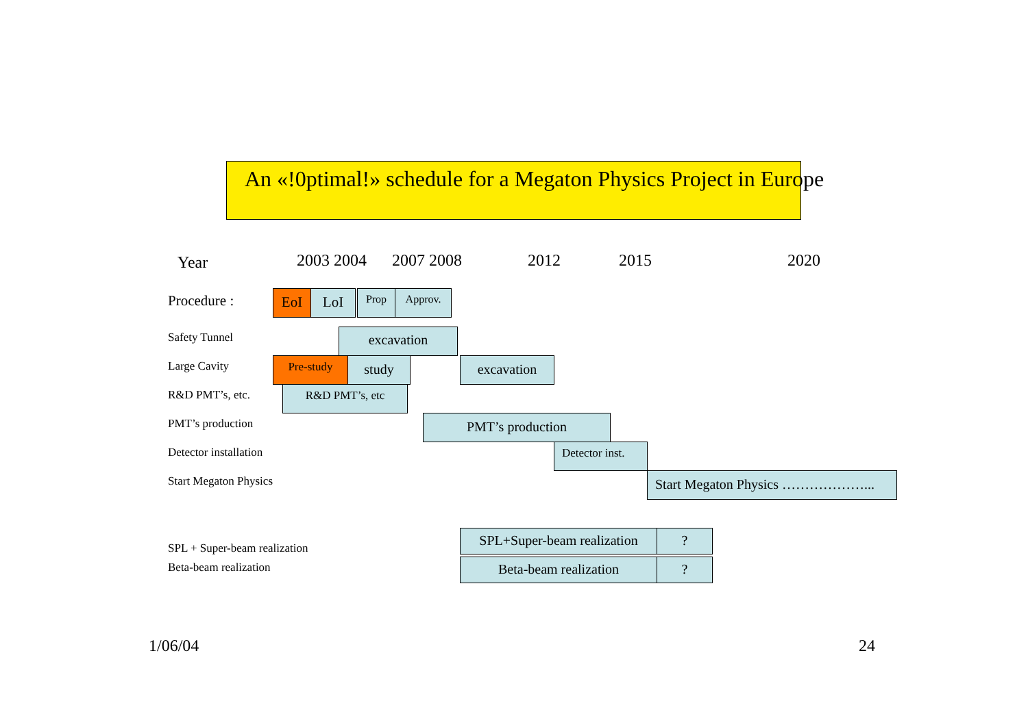An «!0ptimal!» schedule for a Megaton Physics Project in Europe
Year 2003 2004 2007 2008 2012 2015 2020
Procedure : EoI LoI Prop Approv.
Safety Tunnel excavation
Large Cavity Pre-study study excavation
R&D PMT’s, etc. R&D PMT’s, etc
PMT’s production PMT’s production
Detector installation Detector inst.
Start Megaton Physics Start Megaton Physics ………………...
SPL + Super-beam realization
Beta-beam realization
SPL+Super-beam realization ?
Beta-beam realization ?
1/06/04 24